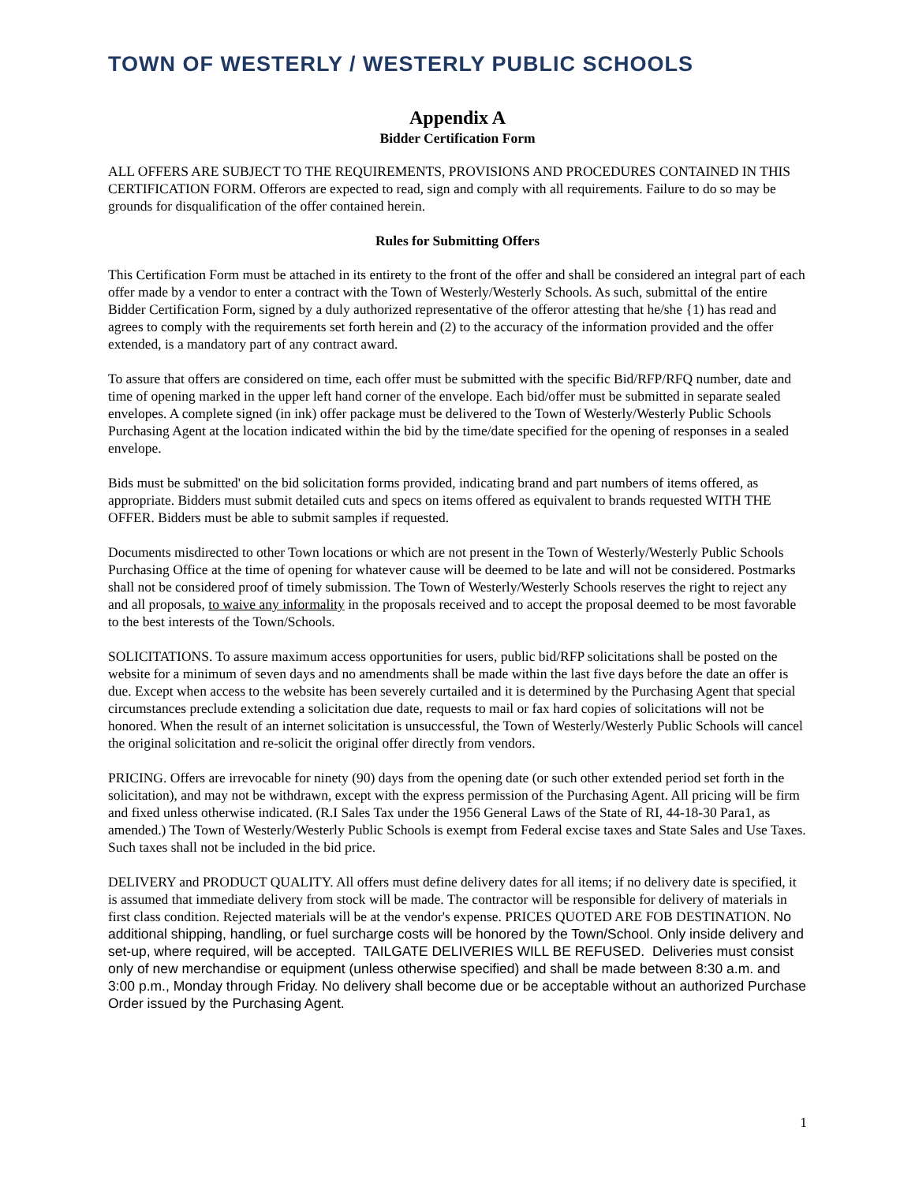TOWN OF WESTERLY / WESTERLY PUBLIC SCHOOLS
Appendix A
Bidder Certification Form
ALL OFFERS ARE SUBJECT TO THE REQUIREMENTS, PROVISIONS AND PROCEDURES CONTAINED IN THIS CERTIFICATION FORM. Offerors are expected to read, sign and comply with all requirements. Failure to do so may be grounds for disqualification of the offer contained herein.
Rules for Submitting Offers
This Certification Form must be attached in its entirety to the front of the offer and shall be considered an integral part of each offer made by a vendor to enter a contract with the Town of Westerly/Westerly Schools. As such, submittal of the entire Bidder Certification Form, signed by a duly authorized representative of the offeror attesting that he/she {1) has read and agrees to comply with the requirements set forth herein and (2) to the accuracy of the information provided and the offer extended, is a mandatory part of any contract award.
To assure that offers are considered on time, each offer must be submitted with the specific Bid/RFP/RFQ number, date and time of opening marked in the upper left hand corner of the envelope. Each bid/offer must be submitted in separate sealed envelopes. A complete signed (in ink) offer package must be delivered to the Town of Westerly/Westerly Public Schools Purchasing Agent at the location indicated within the bid by the time/date specified for the opening of responses in a sealed envelope.
Bids must be submitted' on the bid solicitation forms provided, indicating brand and part numbers of items offered, as appropriate. Bidders must submit detailed cuts and specs on items offered as equivalent to brands requested WITH THE OFFER. Bidders must be able to submit samples if requested.
Documents misdirected to other Town locations or which are not present in the Town of Westerly/Westerly Public Schools Purchasing Office at the time of opening for whatever cause will be deemed to be late and will not be considered. Postmarks shall not be considered proof of timely submission. The Town of Westerly/Westerly Schools reserves the right to reject any and all proposals, to waive any informality in the proposals received and to accept the proposal deemed to be most favorable to the best interests of the Town/Schools.
SOLICITATIONS. To assure maximum access opportunities for users, public bid/RFP solicitations shall be posted on the website for a minimum of seven days and no amendments shall be made within the last five days before the date an offer is due. Except when access to the website has been severely curtailed and it is determined by the Purchasing Agent that special circumstances preclude extending a solicitation due date, requests to mail or fax hard copies of solicitations will not be honored. When the result of an internet solicitation is unsuccessful, the Town of Westerly/Westerly Public Schools will cancel the original solicitation and re-solicit the original offer directly from vendors.
PRICING. Offers are irrevocable for ninety (90) days from the opening date (or such other extended period set forth in the solicitation), and may not be withdrawn, except with the express permission of the Purchasing Agent. All pricing will be firm and fixed unless otherwise indicated. (R.I Sales Tax under the 1956 General Laws of the State of RI, 44-18-30 Para1, as amended.) The Town of Westerly/Westerly Public Schools is exempt from Federal excise taxes and State Sales and Use Taxes. Such taxes shall not be included in the bid price.
DELIVERY and PRODUCT QUALITY. All offers must define delivery dates for all items; if no delivery date is specified, it is assumed that immediate delivery from stock will be made. The contractor will be responsible for delivery of materials in first class condition. Rejected materials will be at the vendor's expense. PRICES QUOTED ARE FOB DESTINATION. No additional shipping, handling, or fuel surcharge costs will be honored by the Town/School. Only inside delivery and set-up, where required, will be accepted. TAILGATE DELIVERIES WILL BE REFUSED. Deliveries must consist only of new merchandise or equipment (unless otherwise specified) and shall be made between 8:30 a.m. and 3:00 p.m., Monday through Friday. No delivery shall become due or be acceptable without an authorized Purchase Order issued by the Purchasing Agent.
1